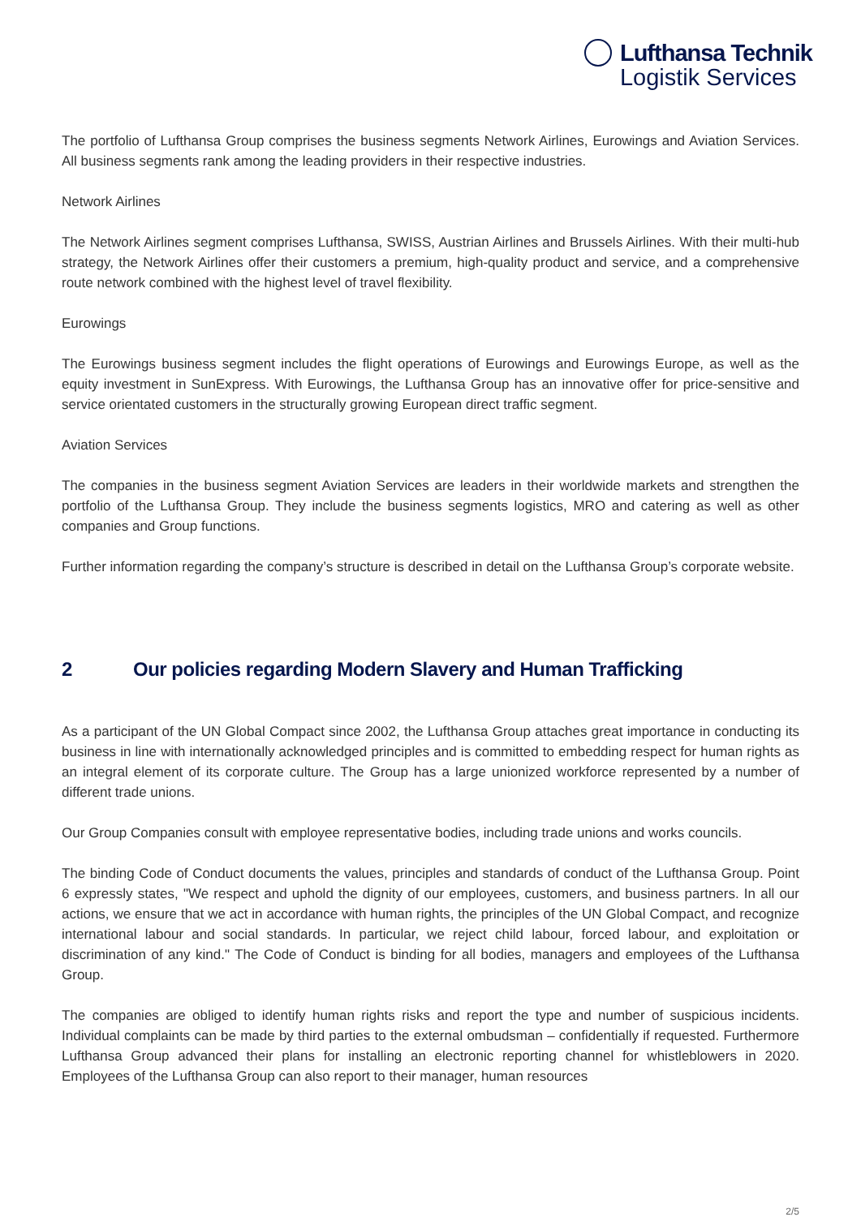Lufthansa Technik
Logistik Services
The portfolio of Lufthansa Group comprises the business segments Network Airlines, Eurowings and Aviation Services. All business segments rank among the leading providers in their respective industries.
Network Airlines
The Network Airlines segment comprises Lufthansa, SWISS, Austrian Airlines and Brussels Airlines. With their multi-hub strategy, the Network Airlines offer their customers a premium, high-quality product and service, and a comprehensive route network combined with the highest level of travel flexibility.
Eurowings
The Eurowings business segment includes the flight operations of Eurowings and Eurowings Europe, as well as the equity investment in SunExpress. With Eurowings, the Lufthansa Group has an innovative offer for price-sensitive and service orientated customers in the structurally growing European direct traffic segment.
Aviation Services
The companies in the business segment Aviation Services are leaders in their worldwide markets and strengthen the portfolio of the Lufthansa Group. They include the business segments logistics, MRO and catering as well as other companies and Group functions.
Further information regarding the company’s structure is described in detail on the Lufthansa Group’s corporate website.
2 Our policies regarding Modern Slavery and Human Trafficking
As a participant of the UN Global Compact since 2002, the Lufthansa Group attaches great importance in conducting its business in line with internationally acknowledged principles and is committed to embedding respect for human rights as an integral element of its corporate culture. The Group has a large unionized workforce represented by a number of different trade unions.
Our Group Companies consult with employee representative bodies, including trade unions and works councils.
The binding Code of Conduct documents the values, principles and standards of conduct of the Lufthansa Group. Point 6 expressly states, "We respect and uphold the dignity of our employees, customers, and business partners. In all our actions, we ensure that we act in accordance with human rights, the principles of the UN Global Compact, and recognize international labour and social standards. In particular, we reject child labour, forced labour, and exploitation or discrimination of any kind." The Code of Conduct is binding for all bodies, managers and employees of the Lufthansa Group.
The companies are obliged to identify human rights risks and report the type and number of suspicious incidents. Individual complaints can be made by third parties to the external ombudsman – confidentially if requested. Furthermore Lufthansa Group advanced their plans for installing an electronic reporting channel for whistleblowers in 2020. Employees of the Lufthansa Group can also report to their manager, human resources
2/5